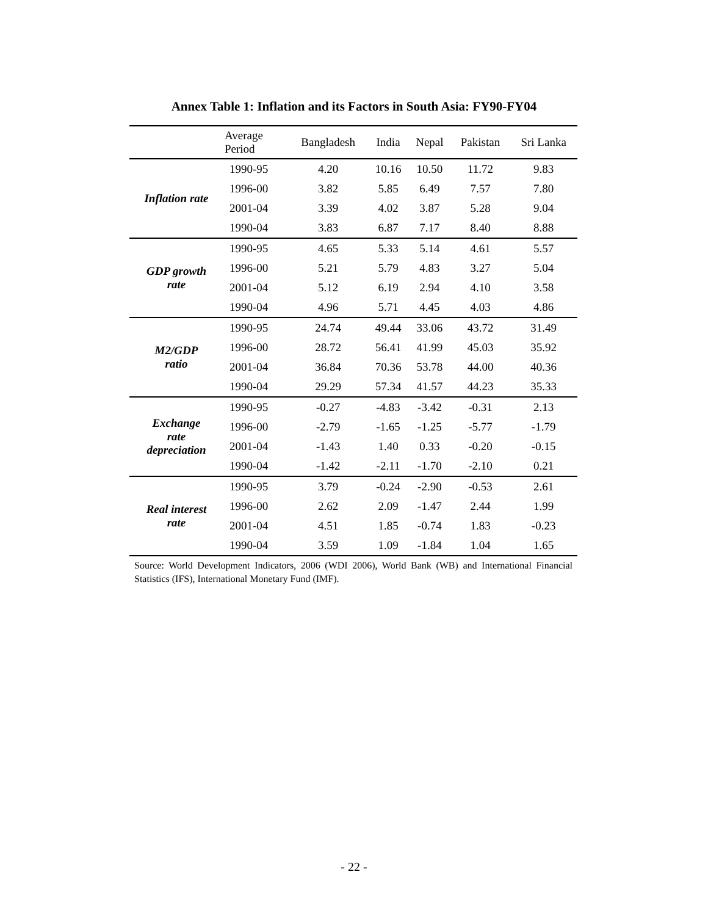Annex Table 1: Inflation and its Factors in South Asia: FY90-FY04
| | Average Period | Bangladesh | India | Nepal | Pakistan | Sri Lanka |
| --- | --- | --- | --- | --- | --- | --- |
| Inflation rate | 1990-95 | 4.20 | 10.16 | 10.50 | 11.72 | 9.83 |
| | 1996-00 | 3.82 | 5.85 | 6.49 | 7.57 | 7.80 |
| | 2001-04 | 3.39 | 4.02 | 3.87 | 5.28 | 9.04 |
| | 1990-04 | 3.83 | 6.87 | 7.17 | 8.40 | 8.88 |
| GDP growth rate | 1990-95 | 4.65 | 5.33 | 5.14 | 4.61 | 5.57 |
| | 1996-00 | 5.21 | 5.79 | 4.83 | 3.27 | 5.04 |
| | 2001-04 | 5.12 | 6.19 | 2.94 | 4.10 | 3.58 |
| | 1990-04 | 4.96 | 5.71 | 4.45 | 4.03 | 4.86 |
| M2/GDP ratio | 1990-95 | 24.74 | 49.44 | 33.06 | 43.72 | 31.49 |
| | 1996-00 | 28.72 | 56.41 | 41.99 | 45.03 | 35.92 |
| | 2001-04 | 36.84 | 70.36 | 53.78 | 44.00 | 40.36 |
| | 1990-04 | 29.29 | 57.34 | 41.57 | 44.23 | 35.33 |
| Exchange rate depreciation | 1990-95 | -0.27 | -4.83 | -3.42 | -0.31 | 2.13 |
| | 1996-00 | -2.79 | -1.65 | -1.25 | -5.77 | -1.79 |
| | 2001-04 | -1.43 | 1.40 | 0.33 | -0.20 | -0.15 |
| | 1990-04 | -1.42 | -2.11 | -1.70 | -2.10 | 0.21 |
| Real interest rate | 1990-95 | 3.79 | -0.24 | -2.90 | -0.53 | 2.61 |
| | 1996-00 | 2.62 | 2.09 | -1.47 | 2.44 | 1.99 |
| | 2001-04 | 4.51 | 1.85 | -0.74 | 1.83 | -0.23 |
| | 1990-04 | 3.59 | 1.09 | -1.84 | 1.04 | 1.65 |
Source: World Development Indicators, 2006 (WDI 2006), World Bank (WB) and International Financial Statistics (IFS), International Monetary Fund (IMF).
- 22 -